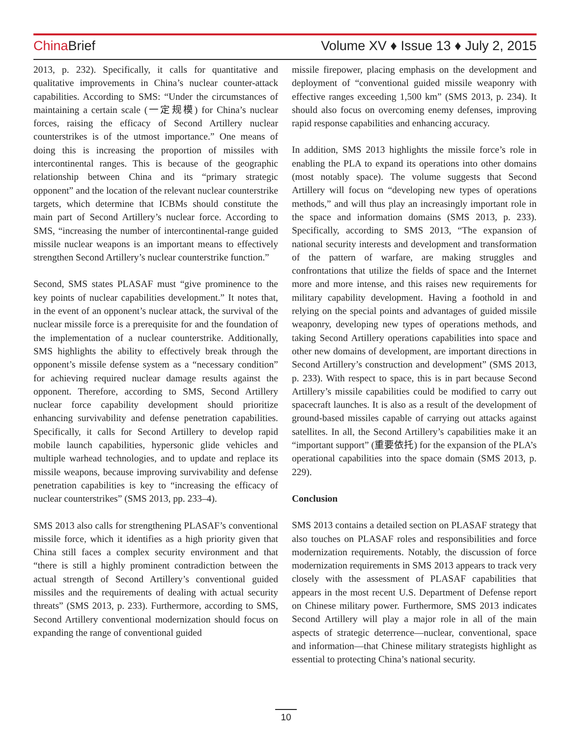China Brief Volume XV ♦ Issue 13 ♦ July 2, 2015
2013, p. 232). Specifically, it calls for quantitative and qualitative improvements in China’s nuclear counter-attack capabilities. According to SMS: “Under the circumstances of maintaining a certain scale (一定规模) for China’s nuclear forces, raising the efficacy of Second Artillery nuclear counterstrikes is of the utmost importance.” One means of doing this is increasing the proportion of missiles with intercontinental ranges. This is because of the geographic relationship between China and its “primary strategic opponent” and the location of the relevant nuclear counterstrike targets, which determine that ICBMs should constitute the main part of Second Artillery’s nuclear force. According to SMS, “increasing the number of intercontinental-range guided missile nuclear weapons is an important means to effectively strengthen Second Artillery’s nuclear counterstrike function.”
Second, SMS states PLASAF must “give prominence to the key points of nuclear capabilities development.” It notes that, in the event of an opponent’s nuclear attack, the survival of the nuclear missile force is a prerequisite for and the foundation of the implementation of a nuclear counterstrike. Additionally, SMS highlights the ability to effectively break through the opponent’s missile defense system as a “necessary condition” for achieving required nuclear damage results against the opponent. Therefore, according to SMS, Second Artillery nuclear force capability development should prioritize enhancing survivability and defense penetration capabilities. Specifically, it calls for Second Artillery to develop rapid mobile launch capabilities, hypersonic glide vehicles and multiple warhead technologies, and to update and replace its missile weapons, because improving survivability and defense penetration capabilities is key to “increasing the efficacy of nuclear counterstrikes” (SMS 2013, pp. 233–4).
SMS 2013 also calls for strengthening PLASAF’s conventional missile force, which it identifies as a high priority given that China still faces a complex security environment and that “there is still a highly prominent contradiction between the actual strength of Second Artillery’s conventional guided missiles and the requirements of dealing with actual security threats” (SMS 2013, p. 233). Furthermore, according to SMS, Second Artillery conventional modernization should focus on expanding the range of conventional guided
missile firepower, placing emphasis on the development and deployment of “conventional guided missile weaponry with effective ranges exceeding 1,500 km” (SMS 2013, p. 234). It should also focus on overcoming enemy defenses, improving rapid response capabilities and enhancing accuracy.
In addition, SMS 2013 highlights the missile force’s role in enabling the PLA to expand its operations into other domains (most notably space). The volume suggests that Second Artillery will focus on “developing new types of operations methods,” and will thus play an increasingly important role in the space and information domains (SMS 2013, p. 233). Specifically, according to SMS 2013, “The expansion of national security interests and development and transformation of the pattern of warfare, are making struggles and confrontations that utilize the fields of space and the Internet more and more intense, and this raises new requirements for military capability development. Having a foothold in and relying on the special points and advantages of guided missile weaponry, developing new types of operations methods, and taking Second Artillery operations capabilities into space and other new domains of development, are important directions in Second Artillery’s construction and development” (SMS 2013, p. 233). With respect to space, this is in part because Second Artillery’s missile capabilities could be modified to carry out spacecraft launches. It is also as a result of the development of ground-based missiles capable of carrying out attacks against satellites. In all, the Second Artillery’s capabilities make it an “important support” (重要依托) for the expansion of the PLA’s operational capabilities into the space domain (SMS 2013, p. 229).
Conclusion
SMS 2013 contains a detailed section on PLASAF strategy that also touches on PLASAF roles and responsibilities and force modernization requirements. Notably, the discussion of force modernization requirements in SMS 2013 appears to track very closely with the assessment of PLASAF capabilities that appears in the most recent U.S. Department of Defense report on Chinese military power. Furthermore, SMS 2013 indicates Second Artillery will play a major role in all of the main aspects of strategic deterrence—nuclear, conventional, space and information—that Chinese military strategists highlight as essential to protecting China’s national security.
10